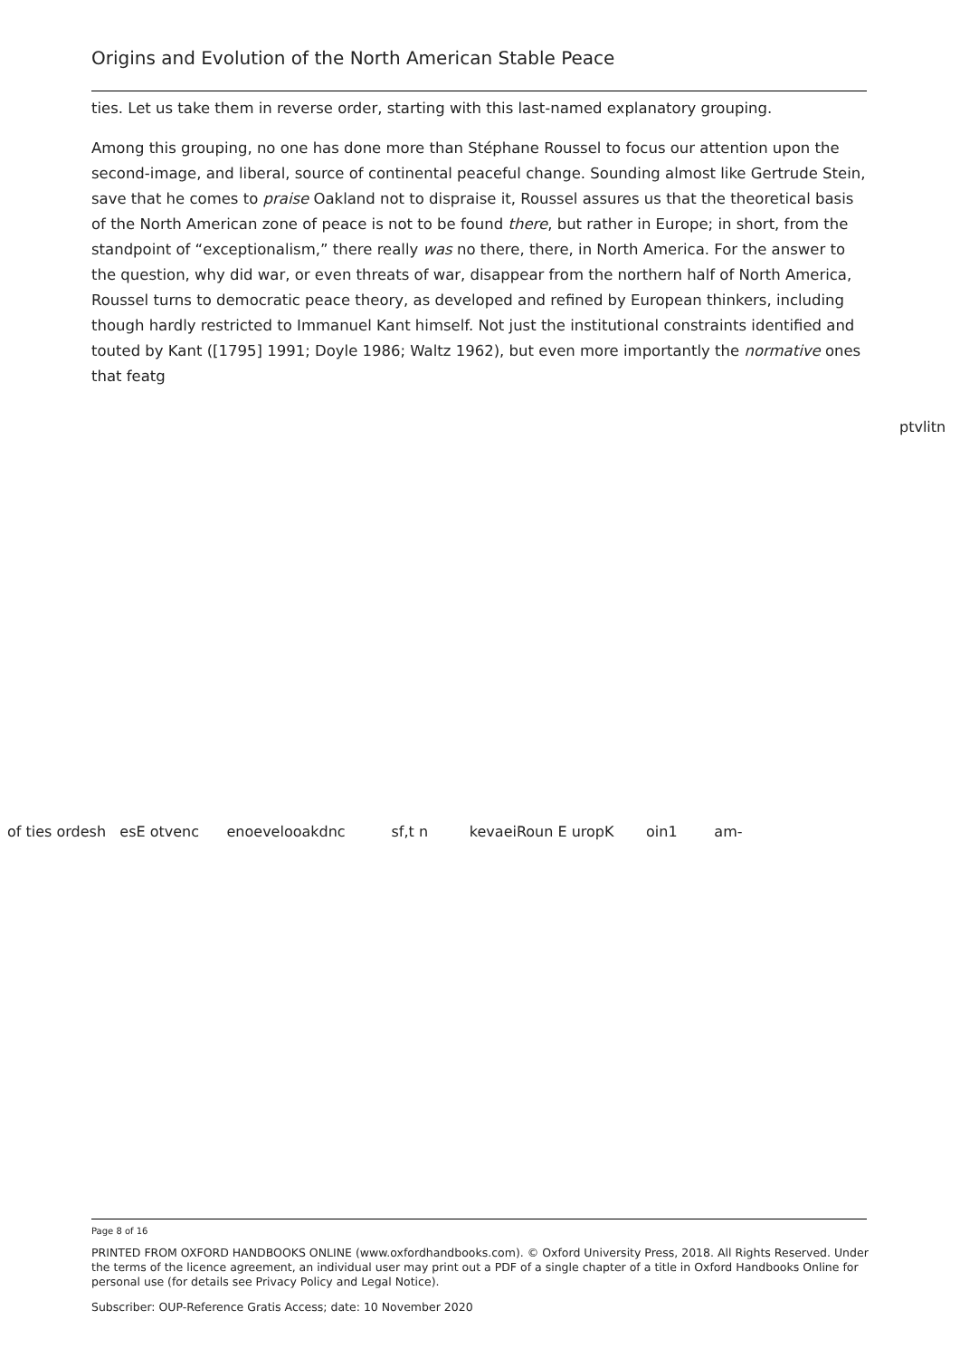Origins and Evolution of the North American Stable Peace
ties. Let us take them in reverse order, starting with this last-named explanatory grouping.
Among this grouping, no one has done more than Stéphane Roussel to focus our attention upon the second-image, and liberal, source of continental peaceful change. Sounding almost like Gertrude Stein, save that he comes to praise Oakland not to dispraise it, Roussel assures us that the theoretical basis of the North American zone of peace is not to be found there, but rather in Europe; in short, from the standpoint of “exceptionalism,” there really was no there, there, in North America. For the answer to the question, why did war, or even threats of war, disappear from the northern half of North America, Roussel turns to democratic peace theory, as developed and refined by European thinkers, including though hardly restricted to Immanuel Kant himself. Not just the institutional constraints identified and touted by Kant ([1795] 1991; Doyle 1986; Waltz 1962), but even more importantly the normative ones that featg
ptvlitn
of ties ordesh esE otvenc enoevelooakdnc sf,t n kevaeiRoun E uropK oin1 am-
Page 8 of 16
PRINTED FROM OXFORD HANDBOOKS ONLINE (www.oxfordhandbooks.com). © Oxford University Press, 2018. All Rights Reserved. Under the terms of the licence agreement, an individual user may print out a PDF of a single chapter of a title in Oxford Handbooks Online for personal use (for details see Privacy Policy and Legal Notice).
Subscriber: OUP-Reference Gratis Access; date: 10 November 2020